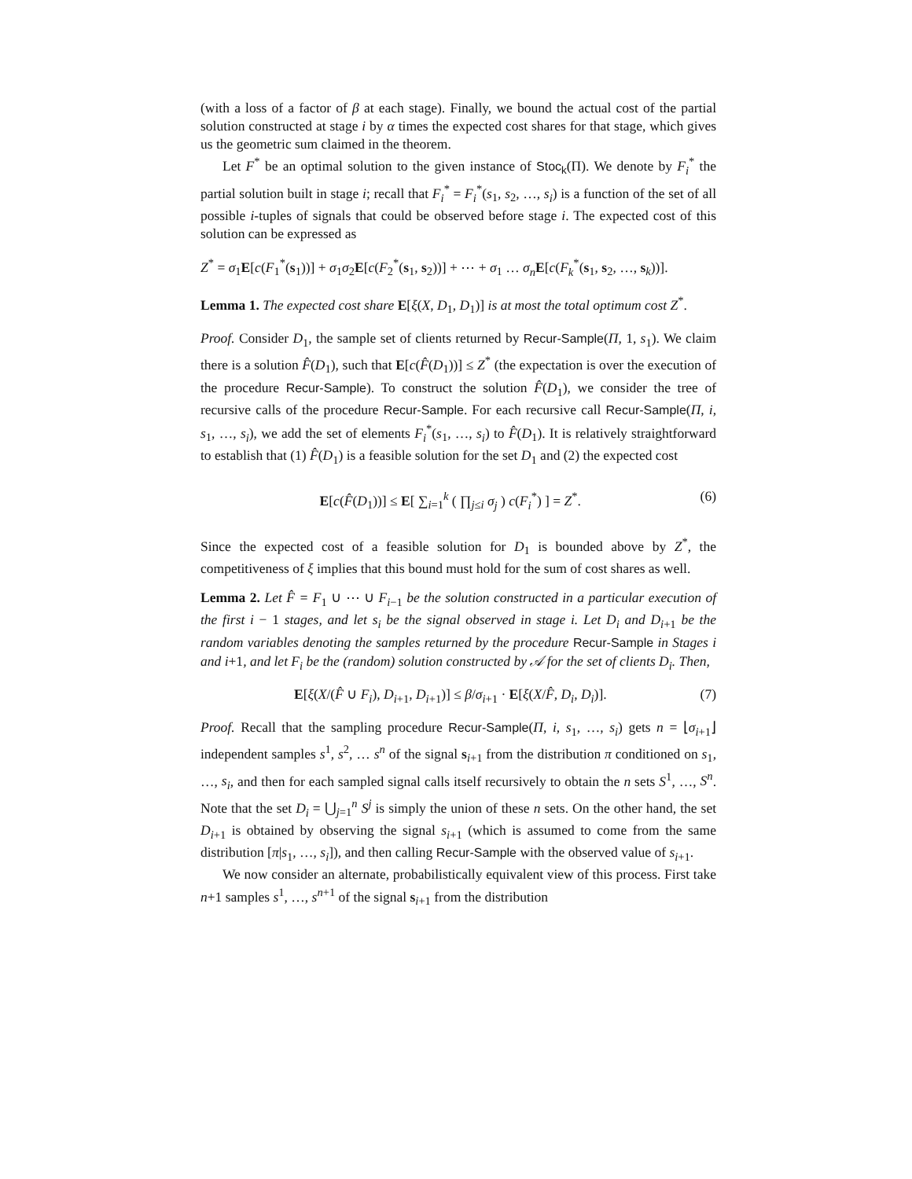(with a loss of a factor of β at each stage). Finally, we bound the actual cost of the partial solution constructed at stage i by α times the expected cost shares for that stage, which gives us the geometric sum claimed in the theorem.
Let F<sup>*</sup> be an optimal solution to the given instance of Stoc<sub>k</sub>(Π). We denote by F<sub>i</sub><sup>*</sup> the partial solution built in stage i; recall that F<sub>i</sub><sup>*</sup> = F<sub>i</sub><sup>*</sup>(s<sub>1</sub>, s<sub>2</sub>, …, s<sub>i</sub>) is a function of the set of all possible i-tuples of signals that could be observed before stage i. The expected cost of this solution can be expressed as
Z<sup>*</sup> = σ<sub>1</sub>E[c(F<sub>1</sub><sup>*</sup>(s<sub>1</sub>))] + σ<sub>1</sub>σ<sub>2</sub>E[c(F<sub>2</sub><sup>*</sup>(s<sub>1</sub>, s<sub>2</sub>))] + ⋯ + σ<sub>1</sub> … σ<sub>n</sub> E[c(F<sub>k</sub><sup>*</sup>(s<sub>1</sub>, s<sub>2</sub>, …, s<sub>k</sub>))].
Lemma 1. The expected cost share E[ξ(X, D<sub>1</sub>, D<sub>1</sub>)] is at most the total optimum cost Z<sup>*</sup>.
Proof. Consider D<sub>1</sub>, the sample set of clients returned by Recur-Sample(Π, 1, s<sub>1</sub>). We claim there is a solution F̂(D<sub>1</sub>), such that E[c(F̂(D<sub>1</sub>))] ≤ Z<sup>*</sup> (the expectation is over the execution of the procedure Recur-Sample). To construct the solution F̂(D<sub>1</sub>), we consider the tree of recursive calls of the procedure Recur-Sample. For each recursive call Recur-Sample(Π, i, s<sub>1</sub>, …, s<sub>i</sub>), we add the set of elements F<sub>i</sub><sup>*</sup>(s<sub>1</sub>, …, s<sub>i</sub>) to F̂(D<sub>1</sub>). It is relatively straightforward to establish that (1) F̂(D<sub>1</sub>) is a feasible solution for the set D<sub>1</sub> and (2) the expected cost
E[c(F̂(D<sub>1</sub>))] ≤ E[ ∑<sub>i=1</sub><sup>k</sup> ( ∏<sub>j≤i</sub> σ<sub>j</sub> ) c(F<sub>i</sub><sup>*</sup>) ] = Z<sup>*</sup>. (6)
Since the expected cost of a feasible solution for D<sub>1</sub> is bounded above by Z<sup>*</sup>, the competitiveness of ξ implies that this bound must hold for the sum of cost shares as well.
Lemma 2. Let F̂ = F<sub>1</sub> ∪ ⋯ ∪ F<sub>i−1</sub> be the solution constructed in a particular execution of the first i − 1 stages, and let s<sub>i</sub> be the signal observed in stage i. Let D<sub>i</sub> and D<sub>i+1</sub> be the random variables denoting the samples returned by the procedure Recur-Sample in Stages i and i+1, and let F<sub>i</sub> be the (random) solution constructed by 𝒜 for the set of clients D<sub>i</sub>. Then,
E[ξ(X/(F̂ ∪ F<sub>i</sub>), D<sub>i+1</sub>, D<sub>i+1</sub>)] ≤ β/σ<sub>i+1</sub> · E[ξ(X/F̂, D<sub>i</sub>, D<sub>i</sub>)]. (7)
Proof. Recall that the sampling procedure Recur-Sample(Π, i, s<sub>1</sub>, …, s<sub>i</sub>) gets n = ⌊σ<sub>i+1</sub>⌋ independent samples s<sup>1</sup>, s<sup>2</sup>, … s<sup>n</sup> of the signal s<sub>i+1</sub> from the distribution π conditioned on s<sub>1</sub>, …, s<sub>i</sub>, and then for each sampled signal calls itself recursively to obtain the n sets S<sup>1</sup>, …, S<sup>n</sup>. Note that the set D<sub>i</sub> = ⋃<sub>j=1</sub><sup>n</sup> S<sup>j</sup> is simply the union of these n sets. On the other hand, the set D<sub>i+1</sub> is obtained by observing the signal s<sub>i+1</sub> (which is assumed to come from the same distribution [π|s<sub>1</sub>, …, s<sub>i</sub>]), and then calling Recur-Sample with the observed value of s<sub>i+1</sub>.
We now consider an alternate, probabilistically equivalent view of this process. First take n+1 samples s<sup>1</sup>, …, s<sup>n+1</sup> of the signal s<sub>i+1</sub> from the distribution